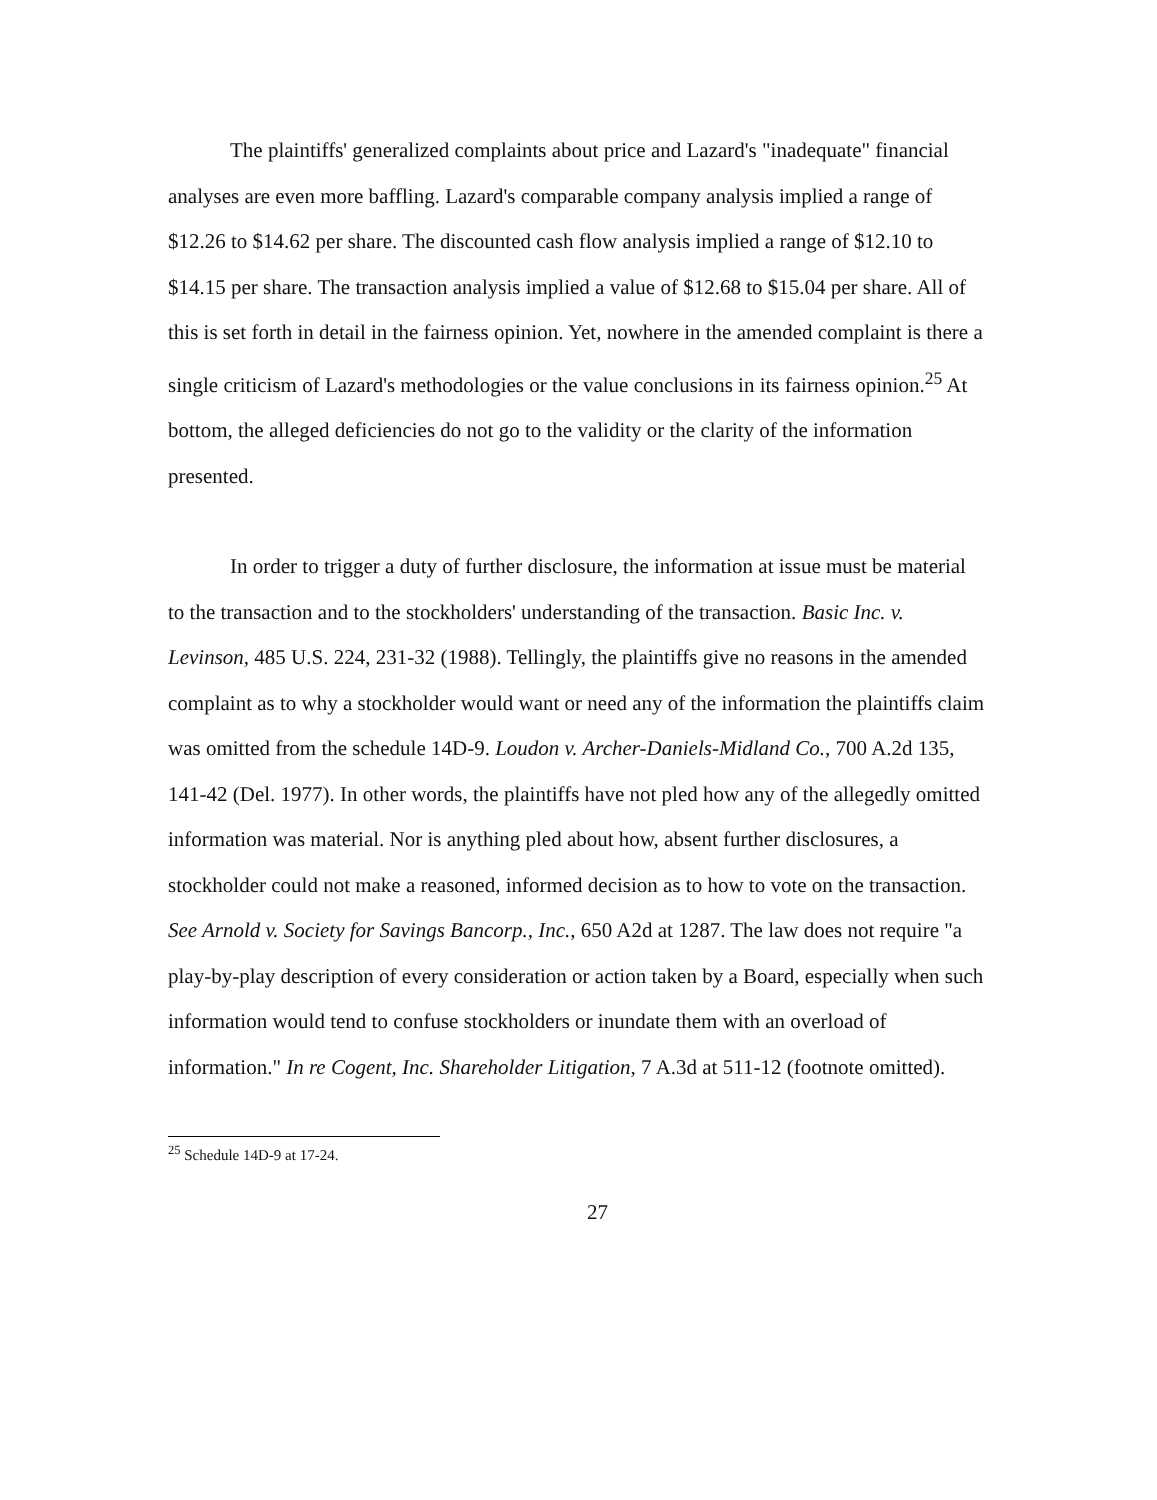The plaintiffs' generalized complaints about price and Lazard's "inadequate" financial analyses are even more baffling. Lazard's comparable company analysis implied a range of $12.26 to $14.62 per share. The discounted cash flow analysis implied a range of $12.10 to $14.15 per share. The transaction analysis implied a value of $12.68 to $15.04 per share. All of this is set forth in detail in the fairness opinion. Yet, nowhere in the amended complaint is there a single criticism of Lazard's methodologies or the value conclusions in its fairness opinion.<sup>25</sup> At bottom, the alleged deficiencies do not go to the validity or the clarity of the information presented.
In order to trigger a duty of further disclosure, the information at issue must be material to the transaction and to the stockholders' understanding of the transaction. Basic Inc. v. Levinson, 485 U.S. 224, 231-32 (1988). Tellingly, the plaintiffs give no reasons in the amended complaint as to why a stockholder would want or need any of the information the plaintiffs claim was omitted from the schedule 14D-9. Loudon v. Archer-Daniels-Midland Co., 700 A.2d 135, 141-42 (Del. 1977). In other words, the plaintiffs have not pled how any of the allegedly omitted information was material. Nor is anything pled about how, absent further disclosures, a stockholder could not make a reasoned, informed decision as to how to vote on the transaction. See Arnold v. Society for Savings Bancorp., Inc., 650 A2d at 1287. The law does not require "a play-by-play description of every consideration or action taken by a Board, especially when such information would tend to confuse stockholders or inundate them with an overload of information." In re Cogent, Inc. Shareholder Litigation, 7 A.3d at 511-12 (footnote omitted).
<sup>25</sup> Schedule 14D-9 at 17-24.
27